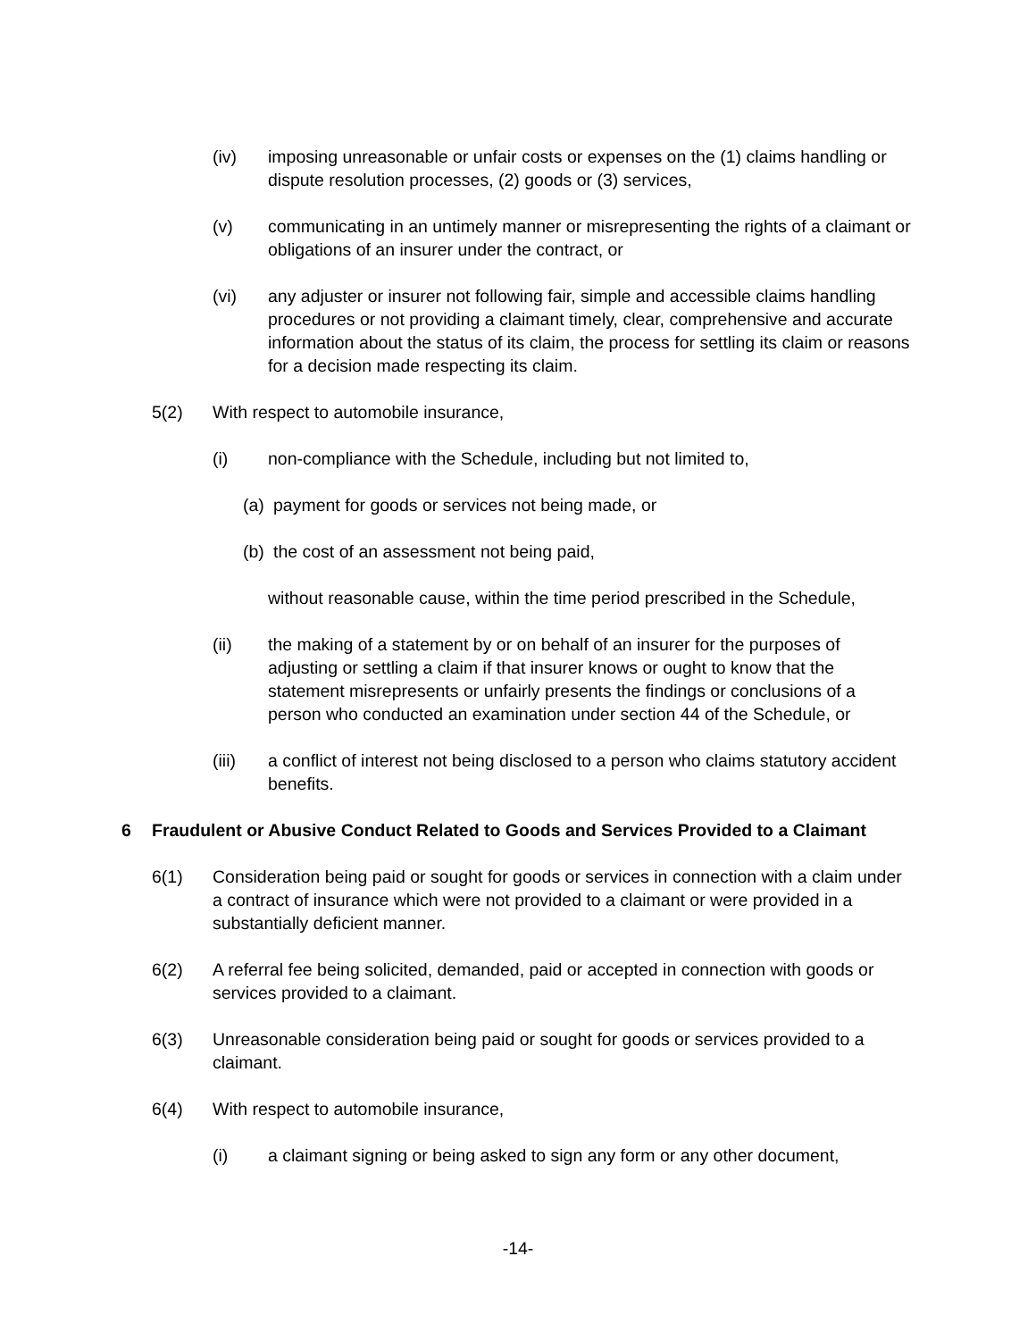(iv) imposing unreasonable or unfair costs or expenses on the (1) claims handling or dispute resolution processes, (2) goods or (3) services,
(v) communicating in an untimely manner or misrepresenting the rights of a claimant or obligations of an insurer under the contract, or
(vi) any adjuster or insurer not following fair, simple and accessible claims handling procedures or not providing a claimant timely, clear, comprehensive and accurate information about the status of its claim, the process for settling its claim or reasons for a decision made respecting its claim.
5(2) With respect to automobile insurance,
(i) non-compliance with the Schedule, including but not limited to,
(a) payment for goods or services not being made, or
(b) the cost of an assessment not being paid,
without reasonable cause, within the time period prescribed in the Schedule,
(ii) the making of a statement by or on behalf of an insurer for the purposes of adjusting or settling a claim if that insurer knows or ought to know that the statement misrepresents or unfairly presents the findings or conclusions of a person who conducted an examination under section 44 of the Schedule, or
(iii) a conflict of interest not being disclosed to a person who claims statutory accident benefits.
6 Fraudulent or Abusive Conduct Related to Goods and Services Provided to a Claimant
6(1) Consideration being paid or sought for goods or services in connection with a claim under a contract of insurance which were not provided to a claimant or were provided in a substantially deficient manner.
6(2) A referral fee being solicited, demanded, paid or accepted in connection with goods or services provided to a claimant.
6(3) Unreasonable consideration being paid or sought for goods or services provided to a claimant.
6(4) With respect to automobile insurance,
(i) a claimant signing or being asked to sign any form or any other document,
-14-